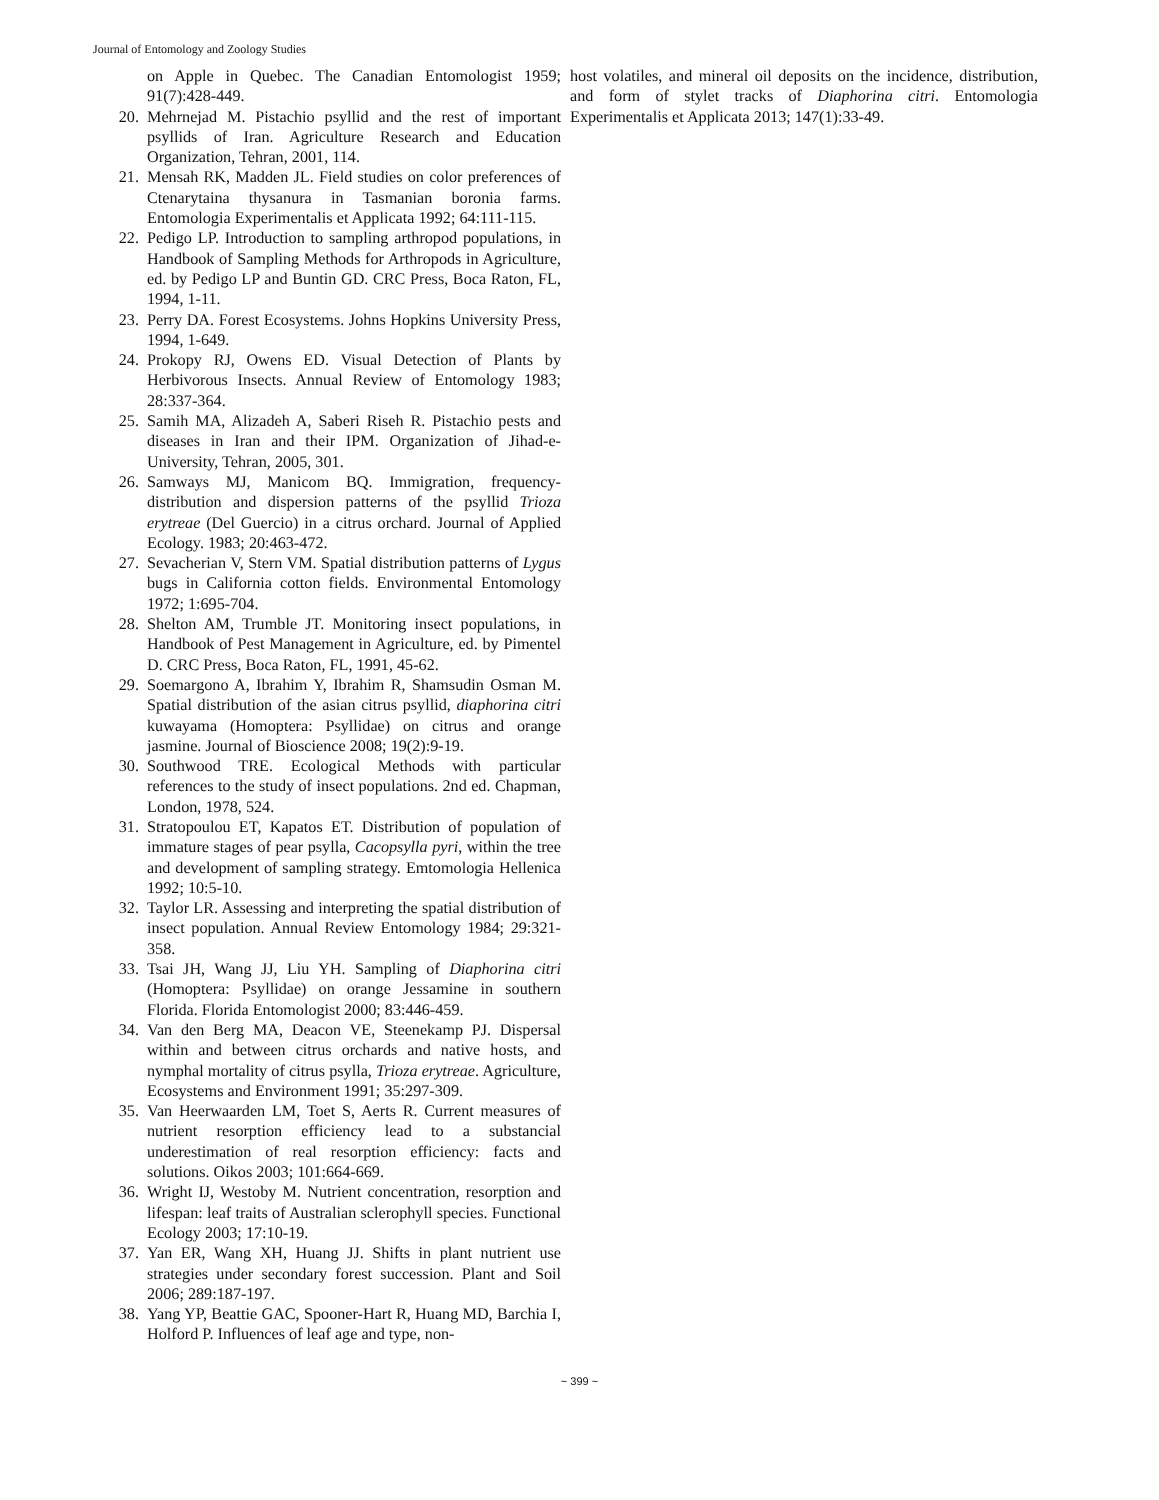Journal of Entomology and Zoology Studies
on Apple in Quebec. The Canadian Entomologist 1959; 91(7):428-449.
20. Mehrnejad M. Pistachio psyllid and the rest of important psyllids of Iran. Agriculture Research and Education Organization, Tehran, 2001, 114.
21. Mensah RK, Madden JL. Field studies on color preferences of Ctenarytaina thysanura in Tasmanian boronia farms. Entomologia Experimentalis et Applicata 1992; 64:111-115.
22. Pedigo LP. Introduction to sampling arthropod populations, in Handbook of Sampling Methods for Arthropods in Agriculture, ed. by Pedigo LP and Buntin GD. CRC Press, Boca Raton, FL, 1994, 1-11.
23. Perry DA. Forest Ecosystems. Johns Hopkins University Press, 1994, 1-649.
24. Prokopy RJ, Owens ED. Visual Detection of Plants by Herbivorous Insects. Annual Review of Entomology 1983; 28:337-364.
25. Samih MA, Alizadeh A, Saberi Riseh R. Pistachio pests and diseases in Iran and their IPM. Organization of Jihad-e-University, Tehran, 2005, 301.
26. Samways MJ, Manicom BQ. Immigration, frequency-distribution and dispersion patterns of the psyllid Trioza erytreae (Del Guercio) in a citrus orchard. Journal of Applied Ecology. 1983; 20:463-472.
27. Sevacherian V, Stern VM. Spatial distribution patterns of Lygus bugs in California cotton fields. Environmental Entomology 1972; 1:695-704.
28. Shelton AM, Trumble JT. Monitoring insect populations, in Handbook of Pest Management in Agriculture, ed. by Pimentel D. CRC Press, Boca Raton, FL, 1991, 45-62.
29. Soemargono A, Ibrahim Y, Ibrahim R, Shamsudin Osman M. Spatial distribution of the asian citrus psyllid, diaphorina citri kuwayama (Homoptera: Psyllidae) on citrus and orange jasmine. Journal of Bioscience 2008; 19(2):9-19.
30. Southwood TRE. Ecological Methods with particular references to the study of insect populations. 2nd ed. Chapman, London, 1978, 524.
31. Stratopoulou ET, Kapatos ET. Distribution of population of immature stages of pear psylla, Cacopsylla pyri, within the tree and development of sampling strategy. Emtomologia Hellenica 1992; 10:5-10.
32. Taylor LR. Assessing and interpreting the spatial distribution of insect population. Annual Review Entomology 1984; 29:321-358.
33. Tsai JH, Wang JJ, Liu YH. Sampling of Diaphorina citri (Homoptera: Psyllidae) on orange Jessamine in southern Florida. Florida Entomologist 2000; 83:446-459.
34. Van den Berg MA, Deacon VE, Steenekamp PJ. Dispersal within and between citrus orchards and native hosts, and nymphal mortality of citrus psylla, Trioza erytreae. Agriculture, Ecosystems and Environment 1991; 35:297-309.
35. Van Heerwaarden LM, Toet S, Aerts R. Current measures of nutrient resorption efficiency lead to a substancial underestimation of real resorption efficiency: facts and solutions. Oikos 2003; 101:664-669.
36. Wright IJ, Westoby M. Nutrient concentration, resorption and lifespan: leaf traits of Australian sclerophyll species. Functional Ecology 2003; 17:10-19.
37. Yan ER, Wang XH, Huang JJ. Shifts in plant nutrient use strategies under secondary forest succession. Plant and Soil 2006; 289:187-197.
38. Yang YP, Beattie GAC, Spooner-Hart R, Huang MD, Barchia I, Holford P. Influences of leaf age and type, non-
host volatiles, and mineral oil deposits on the incidence, distribution, and form of stylet tracks of Diaphorina citri. Entomologia Experimentalis et Applicata 2013; 147(1):33-49.
~ 399 ~